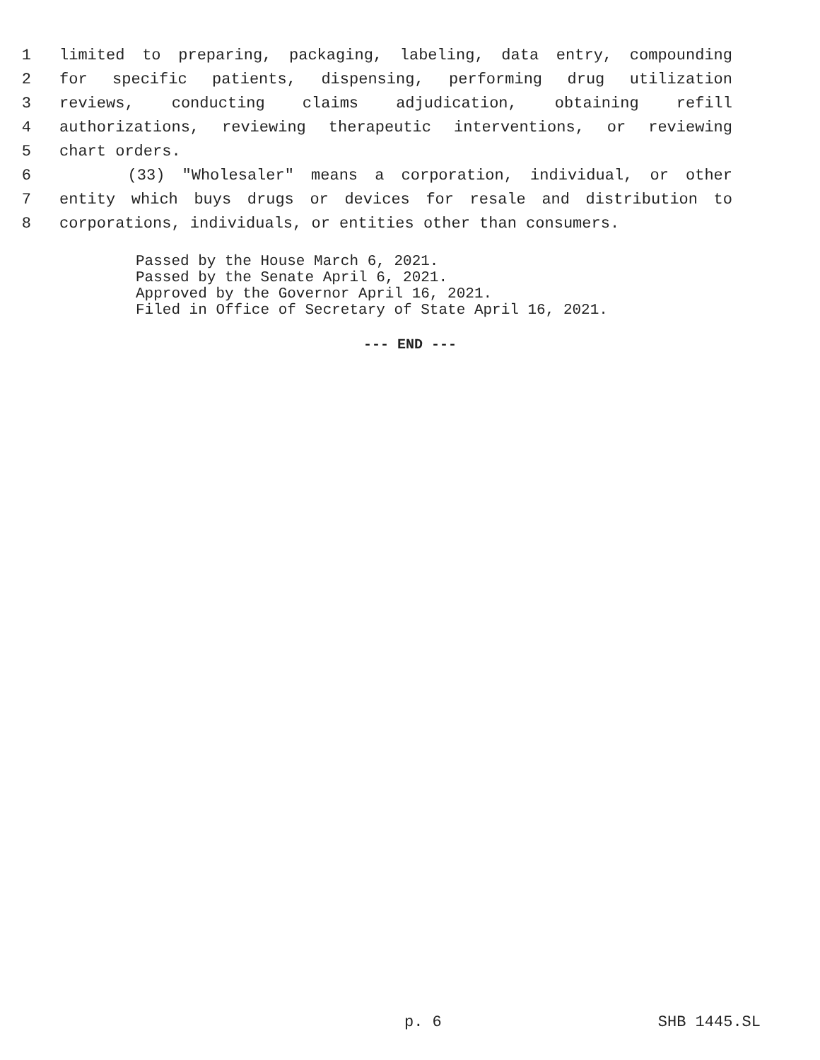1 limited to preparing, packaging, labeling, data entry, compounding
2 for specific patients, dispensing, performing drug utilization
3 reviews, conducting claims adjudication, obtaining refill
4 authorizations, reviewing therapeutic interventions, or reviewing
5 chart orders.
6 (33) "Wholesaler" means a corporation, individual, or other
7 entity which buys drugs or devices for resale and distribution to
8 corporations, individuals, or entities other than consumers.
Passed by the House March 6, 2021.
Passed by the Senate April 6, 2021.
Approved by the Governor April 16, 2021.
Filed in Office of Secretary of State April 16, 2021.
--- END ---
p. 6 SHB 1445.SL